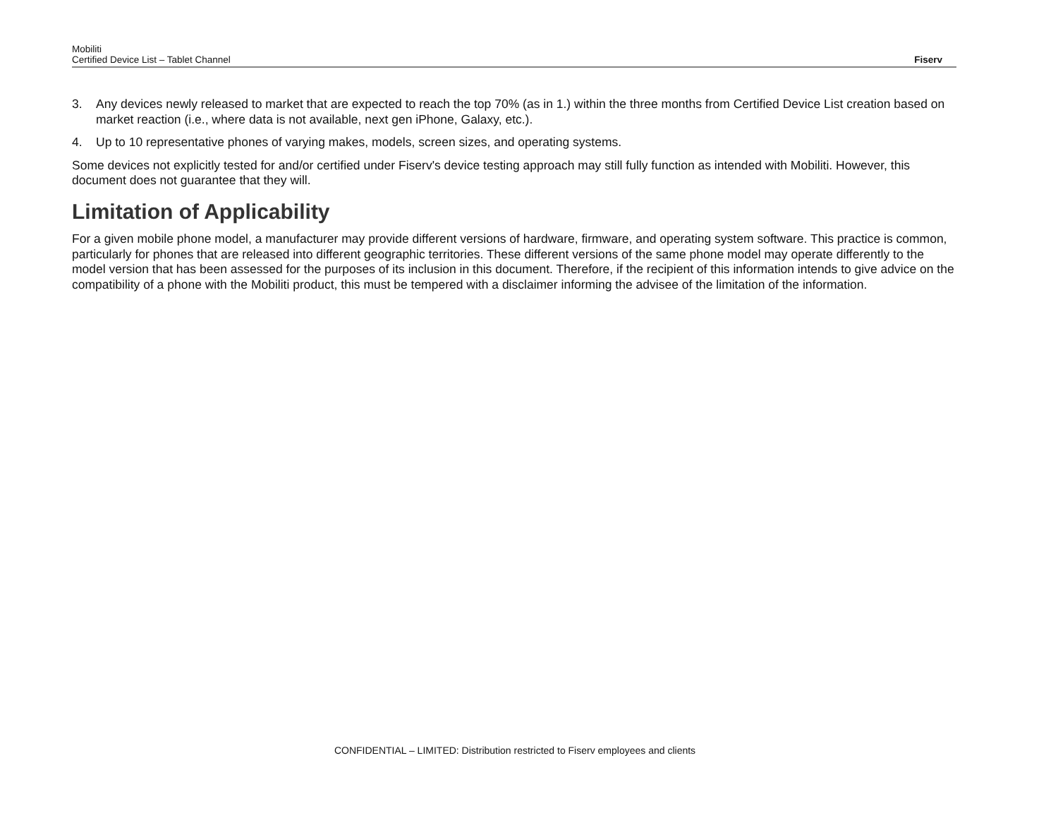Mobiliti
Certified Device List – Tablet Channel
Fiserv
3. Any devices newly released to market that are expected to reach the top 70% (as in 1.) within the three months from Certified Device List creation based on market reaction (i.e., where data is not available, next gen iPhone, Galaxy, etc.).
4. Up to 10 representative phones of varying makes, models, screen sizes, and operating systems.
Some devices not explicitly tested for and/or certified under Fiserv's device testing approach may still fully function as intended with Mobiliti. However, this document does not guarantee that they will.
Limitation of Applicability
For a given mobile phone model, a manufacturer may provide different versions of hardware, firmware, and operating system software. This practice is common, particularly for phones that are released into different geographic territories. These different versions of the same phone model may operate differently to the model version that has been assessed for the purposes of its inclusion in this document. Therefore, if the recipient of this information intends to give advice on the compatibility of a phone with the Mobiliti product, this must be tempered with a disclaimer informing the advisee of the limitation of the information.
CONFIDENTIAL – LIMITED: Distribution restricted to Fiserv employees and clients